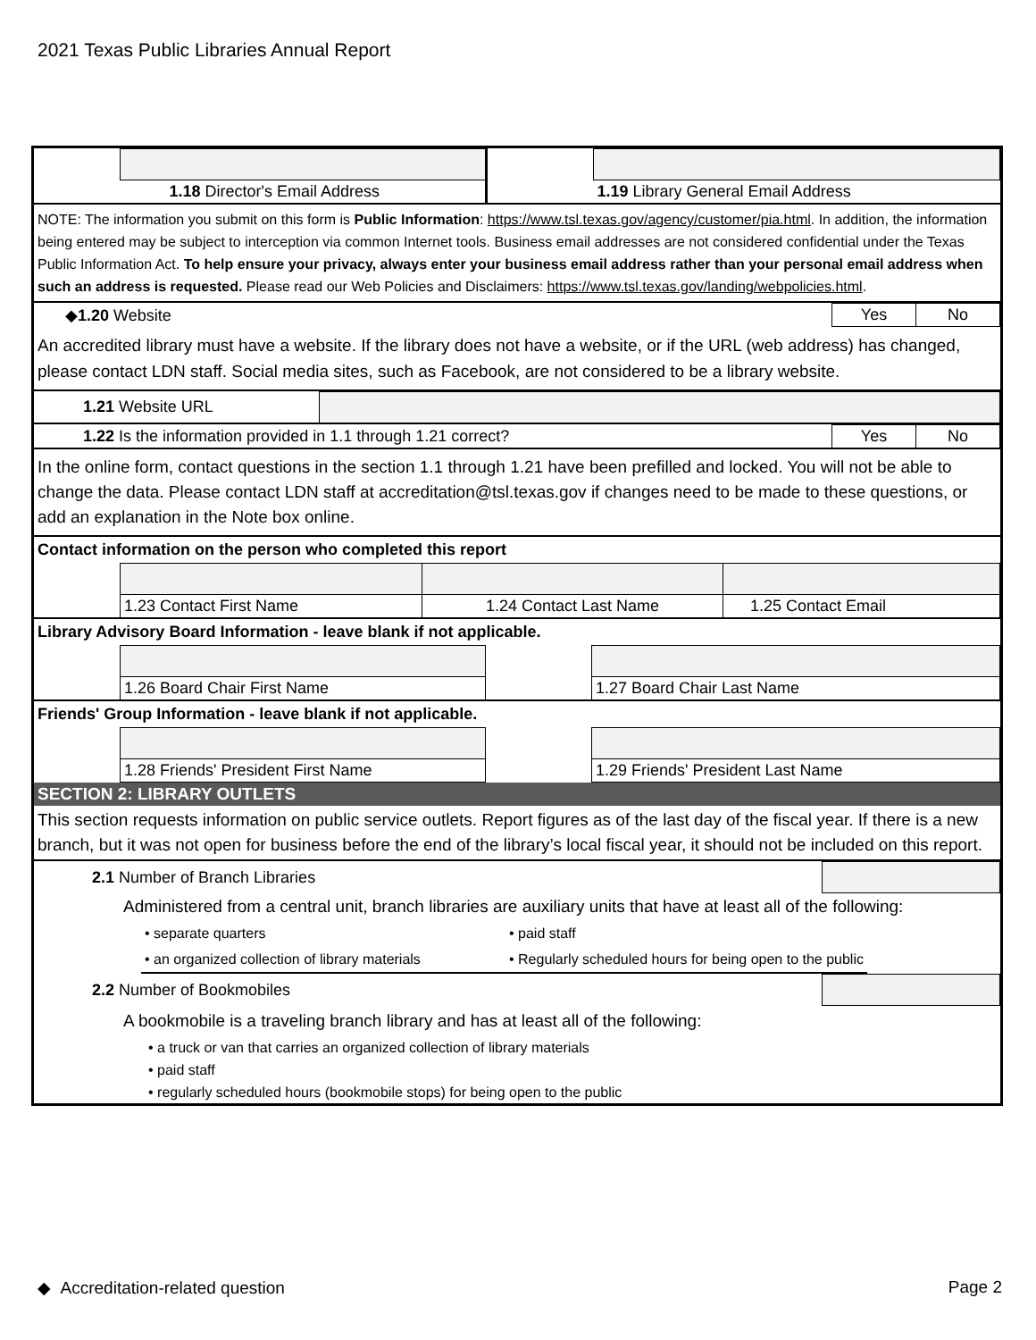2021 Texas Public Libraries Annual Report
| | 1.18 Director's Email Address | | 1.19 Library General Email Address |
NOTE: The information you submit on this form is Public Information: https://www.tsl.texas.gov/agency/customer/pia.html. In addition, the information being entered may be subject to interception via common Internet tools. Business email addresses are not considered confidential under the Texas Public Information Act. To help ensure your privacy, always enter your business email address rather than your personal email address when such an address is requested. Please read our Web Policies and Disclaimers: https://www.tsl.texas.gov/landing/webpolicies.html.
| ◆ 1.20 Website | Yes | No |
An accredited library must have a website. If the library does not have a website, or if the URL (web address) has changed, please contact LDN staff. Social media sites, such as Facebook, are not considered to be a library website.
| 1.21 Website URL | |
| 1.22 Is the information provided in 1.1 through 1.21 correct? | Yes | No |
In the online form, contact questions in the section 1.1 through 1.21 have been prefilled and locked. You will not be able to change the data. Please contact LDN staff at accreditation@tsl.texas.gov if changes need to be made to these questions, or add an explanation in the Note box online.
Contact information on the person who completed this report
| | 1.23 Contact First Name | 1.24 Contact Last Name | 1.25 Contact Email |
Library Advisory Board Information - leave blank if not applicable.
| | 1.26 Board Chair First Name | | 1.27 Board Chair Last Name |
Friends' Group Information - leave blank if not applicable.
| | 1.28 Friends' President First Name | | 1.29 Friends' President Last Name |
SECTION 2: LIBRARY OUTLETS
This section requests information on public service outlets. Report figures as of the last day of the fiscal year. If there is a new branch, but it was not open for business before the end of the library’s local fiscal year, it should not be included on this report.
| 2.1 Number of Branch Libraries | |
Administered from a central unit, branch libraries are auxiliary units that have at least all of the following:
| • separate quarters | • paid staff |
| • an organized collection of library materials | • Regularly scheduled hours for being open to the public |
| 2.2 Number of Bookmobiles | |
A bookmobile is a traveling branch library and has at least all of the following:
• a truck or van that carries an organized collection of library materials
• paid staff
• regularly scheduled hours (bookmobile stops) for being open to the public
◆ Accreditation-related question Page 2